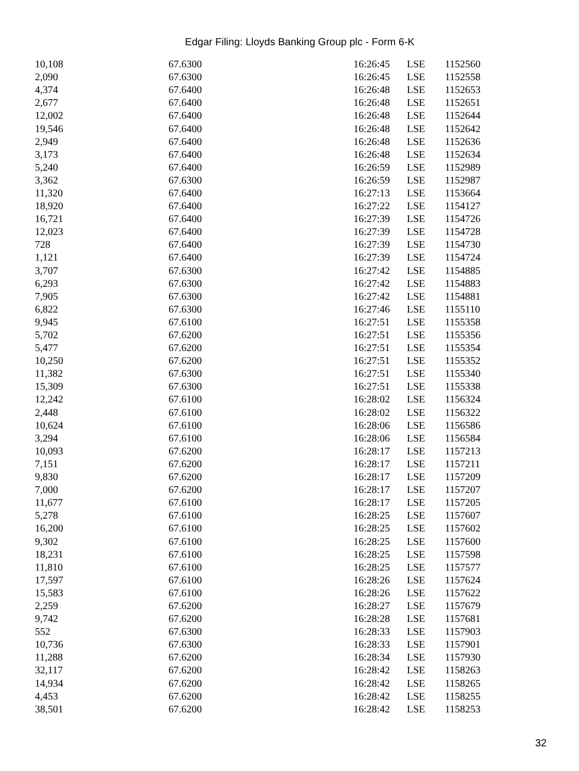Edgar Filing: Lloyds Banking Group plc - Form 6-K
| 10,108 | 67.6300 | 16:26:45 | LSE | 1152560 |
| 2,090 | 67.6300 | 16:26:45 | LSE | 1152558 |
| 4,374 | 67.6400 | 16:26:48 | LSE | 1152653 |
| 2,677 | 67.6400 | 16:26:48 | LSE | 1152651 |
| 12,002 | 67.6400 | 16:26:48 | LSE | 1152644 |
| 19,546 | 67.6400 | 16:26:48 | LSE | 1152642 |
| 2,949 | 67.6400 | 16:26:48 | LSE | 1152636 |
| 3,173 | 67.6400 | 16:26:48 | LSE | 1152634 |
| 5,240 | 67.6400 | 16:26:59 | LSE | 1152989 |
| 3,362 | 67.6300 | 16:26:59 | LSE | 1152987 |
| 11,320 | 67.6400 | 16:27:13 | LSE | 1153664 |
| 18,920 | 67.6400 | 16:27:22 | LSE | 1154127 |
| 16,721 | 67.6400 | 16:27:39 | LSE | 1154726 |
| 12,023 | 67.6400 | 16:27:39 | LSE | 1154728 |
| 728 | 67.6400 | 16:27:39 | LSE | 1154730 |
| 1,121 | 67.6400 | 16:27:39 | LSE | 1154724 |
| 3,707 | 67.6300 | 16:27:42 | LSE | 1154885 |
| 6,293 | 67.6300 | 16:27:42 | LSE | 1154883 |
| 7,905 | 67.6300 | 16:27:42 | LSE | 1154881 |
| 6,822 | 67.6300 | 16:27:46 | LSE | 1155110 |
| 9,945 | 67.6100 | 16:27:51 | LSE | 1155358 |
| 5,702 | 67.6200 | 16:27:51 | LSE | 1155356 |
| 5,477 | 67.6200 | 16:27:51 | LSE | 1155354 |
| 10,250 | 67.6200 | 16:27:51 | LSE | 1155352 |
| 11,382 | 67.6300 | 16:27:51 | LSE | 1155340 |
| 15,309 | 67.6300 | 16:27:51 | LSE | 1155338 |
| 12,242 | 67.6100 | 16:28:02 | LSE | 1156324 |
| 2,448 | 67.6100 | 16:28:02 | LSE | 1156322 |
| 10,624 | 67.6100 | 16:28:06 | LSE | 1156586 |
| 3,294 | 67.6100 | 16:28:06 | LSE | 1156584 |
| 10,093 | 67.6200 | 16:28:17 | LSE | 1157213 |
| 7,151 | 67.6200 | 16:28:17 | LSE | 1157211 |
| 9,830 | 67.6200 | 16:28:17 | LSE | 1157209 |
| 7,000 | 67.6200 | 16:28:17 | LSE | 1157207 |
| 11,677 | 67.6100 | 16:28:17 | LSE | 1157205 |
| 5,278 | 67.6100 | 16:28:25 | LSE | 1157607 |
| 16,200 | 67.6100 | 16:28:25 | LSE | 1157602 |
| 9,302 | 67.6100 | 16:28:25 | LSE | 1157600 |
| 18,231 | 67.6100 | 16:28:25 | LSE | 1157598 |
| 11,810 | 67.6100 | 16:28:25 | LSE | 1157577 |
| 17,597 | 67.6100 | 16:28:26 | LSE | 1157624 |
| 15,583 | 67.6100 | 16:28:26 | LSE | 1157622 |
| 2,259 | 67.6200 | 16:28:27 | LSE | 1157679 |
| 9,742 | 67.6200 | 16:28:28 | LSE | 1157681 |
| 552 | 67.6300 | 16:28:33 | LSE | 1157903 |
| 10,736 | 67.6300 | 16:28:33 | LSE | 1157901 |
| 11,288 | 67.6200 | 16:28:34 | LSE | 1157930 |
| 32,117 | 67.6200 | 16:28:42 | LSE | 1158263 |
| 14,934 | 67.6200 | 16:28:42 | LSE | 1158265 |
| 4,453 | 67.6200 | 16:28:42 | LSE | 1158255 |
| 38,501 | 67.6200 | 16:28:42 | LSE | 1158253 |
32